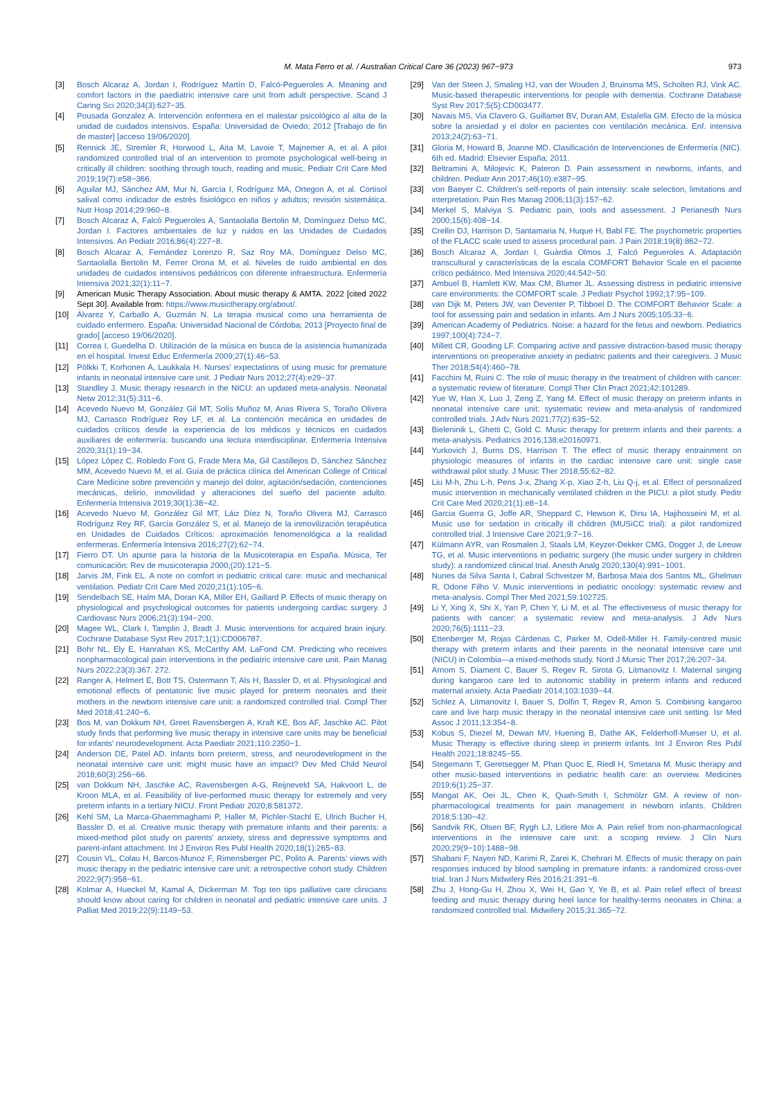M. Mata Ferro et al. / Australian Critical Care 36 (2023) 967−973
973
[3] Bosch Alcaraz A, Jordan I, Rodríguez Martín D, Falcó-Pegueroles A. Meaning and comfort factors in the paediatric intensive care unit from adult perspective. Scand J Caring Sci 2020;34(3):627−35.
[4] Pousada Gonzalez A. Intervención enfermera en el malestar psicológico al alta de la unidad de cuidados intensivos. España: Universidad de Oviedo; 2012 [Trabajo de fin de master] [acceso 19/06/2020].
[5] Rennick JE, Stremler R, Horwood L, Aita M, Lavoie T, Majnemer A, et al. A pilot randomized controlled trial of an intervention to promote psychological well-being in critically ill children: soothing through touch, reading and music. Pediatr Crit Care Med 2019;19(7):e58−366.
[6] Aguilar MJ, Sánchez AM, Mur N, García I, Rodríguez MA, Ortegon A, et al. Cortisol salival como indicador de estrés fisiológico en niños y adultos; revisión sistemática. Nutr Hosp 2014;29:960−8.
[7] Bosch Alcaraz A, Falcó Pegueroles A, Santaolalla Bertolin M, Domínguez Delso MC, Jordan I. Factores ambientales de luz y ruidos en las Unidades de Cuidados Intensivos. An Pediatr 2016;86(4):227−8.
[8] Bosch Alcaraz A, Fernández Lorenzo R, Saz Roy MA, Domínguez Delso MC, Santaolalla Bertolin M, Ferrer Orona M, et al. Niveles de ruido ambiental en dos unidades de cuidados intensivos pediátricos con diferente infraestructura. Enfermería Intensiva 2021;32(1):11−7.
[9] American Music Therapy Association. About music therapy & AMTA. 2022 [cited 2022 Sept 30]. Available from: https://www.musictherapy.org/about/.
[10] Álvarez Y, Carballo A, Guzmán N. La terapia musical como una herramienta de cuidado enfermero. España: Universidad Nacional de Córdoba; 2013 [Proyecto final de grado] [acceso 19/06/2020].
[11] Correa I, Guedelha D. Utilización de la música en busca de la asistencia humanizada en el hospital. Invest Educ Enfermería 2009;27(1):46−53.
[12] Pölkki T, Korhonen A, Laukkala H. Nurses' expectations of using music for premature infants in neonatal intensive care unit. J Pediatr Nurs 2012;27(4):e29−37.
[13] Standley J. Music therapy research in the NICU: an updated meta-analysis. Neonatal Netw 2012;31(5):311−6.
[14] Acevedo Nuevo M, González Gil MT, Solís Muñoz M, Arias Rivera S, Toraño Olivera MJ, Carrasco Rodríguez Rey LF, et al. La contención mecánica en unidades de cuidados críticos desde la experiencia de los médicos y técnicos en cuidados auxiliares de enfermería: buscando una lectura interdisciplinar. Enfermería Intensiva 2020;31(1):19−34.
[15] López López C, Robledo Font G, Frade Mera Ma, Gil Castillejos D, Sánchez Sánchez MM, Acevedo Nuevo M, et al. Guía de práctica clínica del American College of Critical Care Medicine sobre prevención y manejo del dolor, agitación/sedación, contenciones mecánicas, delirio, inmovilidad y alteraciones del sueño del paciente adulto. Enfermería Intensiva 2019;30(1):38−42.
[16] Acevedo Nuevo M, González Gil MT, Láiz Díez N, Toraño Olivera MJ, Carrasco Rodríguez Rey RF, García González S, et al. Manejo de la inmovilización terapéutica en Unidades de Cuidados Críticos: aproximación fenomenológica a la realidad enfermeras. Enfermería Intensiva 2016;27(2):62−74.
[17] Fierro DT. Un apunte para la historia de la Musicoterapia en España. Música, Ter comunicación: Rev de musicoterapia 2000;(20):121−5.
[18] Jarvis JM, Fink EL. A note on comfort in pediatric critical care: music and mechanical ventilation. Pediatr Crit Care Med 2020;21(1):105−6.
[19] Sendelbach SE, Halm MA, Doran KA, Miller EH, Gaillard P. Effects of music therapy on physiological and psychological outcomes for patients undergoing cardiac surgery. J Cardiovasc Nurs 2006;21(3):194−200.
[20] Magee WL, Clark I, Tamplin J, Bradt J. Music interventions for acquired brain injury. Cochrane Database Syst Rev 2017;1(1):CD006787.
[21] Bohr NL, Ely E, Hanrahan KS, McCarthy AM, LaFond CM. Predicting who receives nonpharmacological pain interventions in the pediatric intensive care unit. Pain Manag Nurs 2022;23(3):367. 272.
[22] Ranger A, Helmert E, Bott TS, Ostermann T, Als H, Bassler D, et al. Physiological and emotional effects of pentatonic live music played for preterm neonates and their mothers in the newborn intensive care unit: a randomized controlled trial. Compl Ther Med 2018;41:240−6.
[23] Bos M, van Dokkum NH, Greet Ravensbergen A, Kraft KE, Bos AF, Jaschke AC. Pilot study finds that performing live music therapy in intensive care units may be beneficial for infants' neurodevelopment. Acta Paediatr 2021;110:2350−1.
[24] Anderson DE, Patel AD. Infants born preterm, stress, and neurodevelopment in the neonatal intensive care unit: might music have an impact? Dev Med Child Neurol 2018;60(3):256−66.
[25] van Dokkum NH, Jaschke AC, Ravensbergen A-G, Reijneveld SA, Hakvoort L, de Kroon MLA, et al. Feasibility of live-performed music therapy for extremely and very preterm infants in a tertiary NICU. Front Pediatr 2020;8:581372.
[26] Kehl SM, La Marca-Ghaemmaghami P, Haller M, Pichler-Stachl E, Ulrich Bucher H, Bassler D, et al. Creative music therapy with premature infants and their parents: a mixed-method pilot study on parents' anxiety, stress and depressive symptoms and parent-infant attachment. Int J Environ Res Publ Health 2020;18(1):265−83.
[27] Cousin VL, Colau H, Barcos-Munoz F, Rimensberger PC, Polito A. Parents' views with music therapy in the pediatric intensive care unit: a retrospective cohort study. Children 2022;9(7):958−61.
[28] Kolmar A, Hueckel M, Kamal A, Dickerman M. Top ten tips palliative care clinicians should know about caring for children in neonatal and pediatric intensive care units. J Palliat Med 2019;22(9):1149−53.
[29] Van der Steen J, Smaling HJ, van der Wouden J, Bruinsma MS, Scholten RJ, Vink AC. Music-based therapeutic interventions for people with dementia. Cochrane Database Syst Rev 2017;5(5):CD003477.
[30] Navais MS, Via Clavero G, Guillamet BV, Duran AM, Estalella GM. Efecto de la música sobre la ansiedad y el dolor en pacientes con ventilación mecánica. Enf. intensiva 2013;24(2):63−71.
[31] Gloria M, Howard B, Joanne MD. Clasificación de Intervenciones de Enfermería (NIC). 6th ed. Madrid: Elsevier España; 2011.
[32] Beltramini A, Milojevic K, Pateron D. Pain assessment in newborns, infants, and children. Pediatr Ann 2017;46(10):e387−95.
[33] von Baeyer C. Children's self-reports of pain intensity: scale selection, limitations and interpretation. Pain Res Manag 2006;11(3):157−62.
[34] Merkel S, Malviya S. Pediatric pain, tools and assessment. J Perianesth Nurs 2000;15(6):408−14.
[35] Crellin DJ, Harrison D, Santamaria N, Huque H, Babl FE. The psychometric properties of the FLACC scale used to assess procedural pain. J Pain 2018;19(8):862−72.
[36] Bosch Alcaraz A, Jordan I, Guàrdia Olmos J, Falcó Pegueroles A. Adaptación transcultural y características de la escala COMFORT Behavior Scale en el paciente crítico pediátrico. Med Intensiva 2020;44:542−50.
[37] Ambuel B, Hamlett KW, Max CM, Blumer JL. Assessing distress in pediatric intensive care environments: the COMFORT scale. J Pediatr Psychol 1992;17:95−109.
[38] van Dijk M, Peters JW, van Deventer P, Tibboel D. The COMFORT Behavior Scale: a tool for assessing pain and sedation in infants. Am J Nurs 2005;105:33−6.
[39] American Academy of Pediatrics. Noise: a hazard for the fetus and newborn. Pediatrics 1997;100(4):724−7.
[40] Millett CR, Gooding LF. Comparing active and passive distraction-based music therapy interventions on preoperative anxiety in pediatric patients and their caregivers. J Music Ther 2018;54(4):460−78.
[41] Facchini M, Ruini C. The role of music therapy in the treatment of children with cancer: a systematic review of literature. Compl Ther Clin Pract 2021;42:101289.
[42] Yue W, Han X, Luo J, Zeng Z, Yang M. Effect of music therapy on preterm infants in neonatal intensive care unit: systematic review and meta-analysis of randomized controlled trials. J Adv Nurs 2021;77(2):635−52.
[43] Bieleninik L, Ghetti C, Gold C. Music therapy for preterm infants and their parents: a meta-analysis. Pediatrics 2016;138:e20160971.
[44] Yurkovich J, Burns DS, Harrison T. The effect of music therapy entrainment on physiologic measures of infants in the cardiac intensive care unit: single case withdrawal pilot study. J Music Ther 2018;55:62−82.
[45] Liu M-h, Zhu L-h, Pens J-x, Zhang X-p, Xiao Z-h, Liu Q-j, et al. Effect of personalized music intervention in mechanically ventilated children in the PICU: a pilot study. Peditr Crit Care Med 2020;21(1):e8−14.
[46] Garcia Guerra G, Joffe AR, Sheppard C, Hewson K, Dinu IA, Hajihosseini M, et al. Music use for sedation in critically ill children (MUSiCC trial): a pilot randomized controlled trial. J Intensive Care 2021;9:7−16.
[47] Külmann AYR, van Rosmalen J, Staals LM, Keyzer-Dekker CMG, Dogger J, de Leeuw TG, et al. Music interventions in pediatric surgery (the music under surgery in children study): a randomized clinical trial. Anesth Analg 2020;130(4):991−1001.
[48] Nunes da Silva Santa I, Cabral Schveitzer M, Barbosa Maia dos Santos ML, Ghelman R, Odone Filho V. Music interventions in pediatric oncology: systematic review and meta-analysis. Compl Ther Med 2021;59:102725.
[49] Li Y, Xing X, Shi X, Yan P, Chen Y, Li M, et al. The effectiveness of music therapy for patients with cancer: a systematic review and meta-analysis. J Adv Nurs 2020;76(5):1111−23.
[50] Ettenberger M, Rojas Cárdenas C, Parker M, Odell-Miller H. Family-centred music therapy with preterm infants and their parents in the neonatal intensive care unit (NICU) in Colombia—a mixed-methods study. Nord J Mursic Ther 2017;26:207−34.
[51] Arnom S, Diament C, Bauer S, Regev R, Sirota G, Litmanovitz I. Maternal singing during kangaroo care led to autonomic stability in preterm infants and reduced maternal anxiety. Acta Paediatr 2014;103:1039−44.
[52] Schlez A, Litmanovitz I, Bauer S, Dolfin T, Regev R, Arnon S. Combining kangaroo care and live harp music therapy in the neonatal intensive care unit setting. Isr Med Assoc J 2011;13:354−8.
[53] Kobus S, Diezel M, Dewan MV, Huening B, Dathe AK, Felderhoff-Mueser U, et al. Music Therapy is effective during sleep in preterm infants. Int J Environ Res Publ Health 2021;18:8245−55.
[54] Stegemann T, Geretsegger M, Phan Quoc E, Riedl H, Smetana M. Music therapy and other music-based interventions in pediatric health care: an overview. Medicines 2019;6(1):25−37.
[55] Mangat AK, Oei JL, Chen K, Quah-Smith I, Schmölzr GM. A review of non-pharmacological treatments for pain management in newborn infants. Children 2018;5:130−42.
[56] Sandvik RK, Olsen BF, Rygh LJ, Litlere Moi A. Pain relief from non-pharmacological interventions in the intensive care unit: a scoping review. J Clin Nurs 2020;29(9−10):1488−98.
[57] Shabani F, Nayeri ND, Karimi R, Zarei K, Chehrari M. Effects of music therapy on pain responses induced by blood sampling in premature infants: a randomized cross-over trial. Iran J Nurs Midwifery Res 2016;21:391−6.
[58] Zhu J, Hong-Gu H, Zhou X, Wei H, Gao Y, Ye B, et al. Pain relief effect of breast feeding and music therapy during heel lance for healthy-terms neonates in China: a randomized controlled trial. Midwifery 2015;31:365−72.